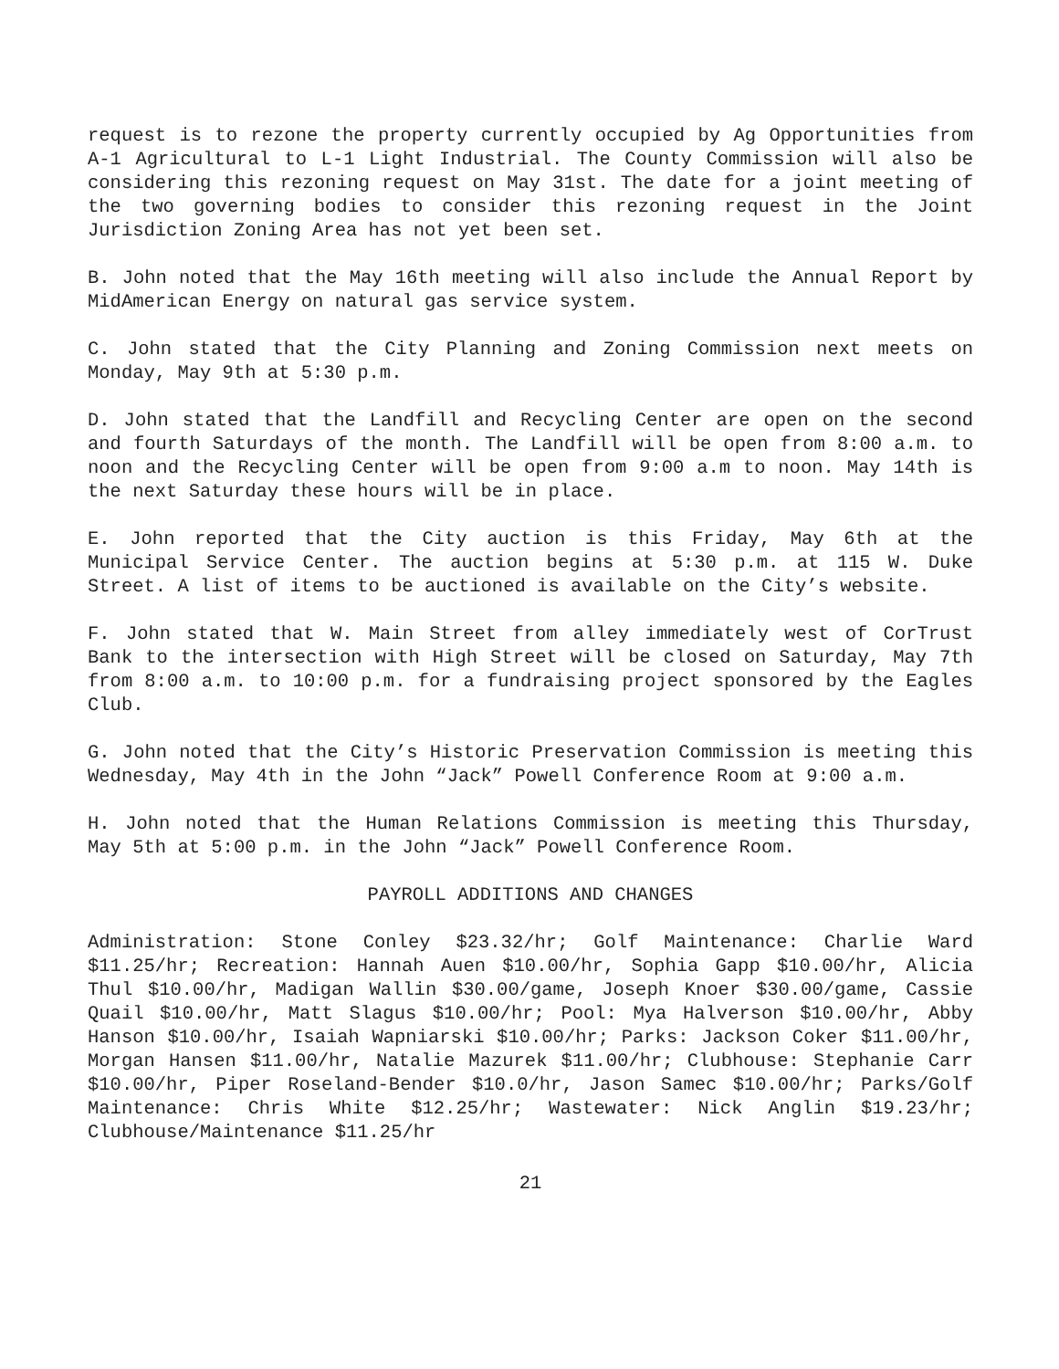request is to rezone the property currently occupied by Ag Opportunities from A-1 Agricultural to L-1 Light Industrial. The County Commission will also be considering this rezoning request on May 31st. The date for a joint meeting of the two governing bodies to consider this rezoning request in the Joint Jurisdiction Zoning Area has not yet been set.
B. John noted that the May 16th meeting will also include the Annual Report by MidAmerican Energy on natural gas service system.
C. John stated that the City Planning and Zoning Commission next meets on Monday, May 9th at 5:30 p.m.
D. John stated that the Landfill and Recycling Center are open on the second and fourth Saturdays of the month. The Landfill will be open from 8:00 a.m. to noon and the Recycling Center will be open from 9:00 a.m to noon. May 14th is the next Saturday these hours will be in place.
E. John reported that the City auction is this Friday, May 6th at the Municipal Service Center. The auction begins at 5:30 p.m. at 115 W. Duke Street. A list of items to be auctioned is available on the City’s website.
F. John stated that W. Main Street from alley immediately west of CorTrust Bank to the intersection with High Street will be closed on Saturday, May 7th from 8:00 a.m. to 10:00 p.m. for a fundraising project sponsored by the Eagles Club.
G. John noted that the City’s Historic Preservation Commission is meeting this Wednesday, May 4th in the John “Jack” Powell Conference Room at 9:00 a.m.
H. John noted that the Human Relations Commission is meeting this Thursday, May 5th at 5:00 p.m. in the John “Jack” Powell Conference Room.
PAYROLL ADDITIONS AND CHANGES
Administration: Stone Conley $23.32/hr; Golf Maintenance: Charlie Ward $11.25/hr; Recreation: Hannah Auen $10.00/hr, Sophia Gapp $10.00/hr, Alicia Thul $10.00/hr, Madigan Wallin $30.00/game, Joseph Knoer $30.00/game, Cassie Quail $10.00/hr, Matt Slagus $10.00/hr; Pool: Mya Halverson $10.00/hr, Abby Hanson $10.00/hr, Isaiah Wapniarski $10.00/hr; Parks: Jackson Coker $11.00/hr, Morgan Hansen $11.00/hr, Natalie Mazurek $11.00/hr; Clubhouse: Stephanie Carr $10.00/hr, Piper Roseland-Bender $10.0/hr, Jason Samec $10.00/hr; Parks/Golf Maintenance: Chris White $12.25/hr; Wastewater: Nick Anglin $19.23/hr; Clubhouse/Maintenance $11.25/hr
21